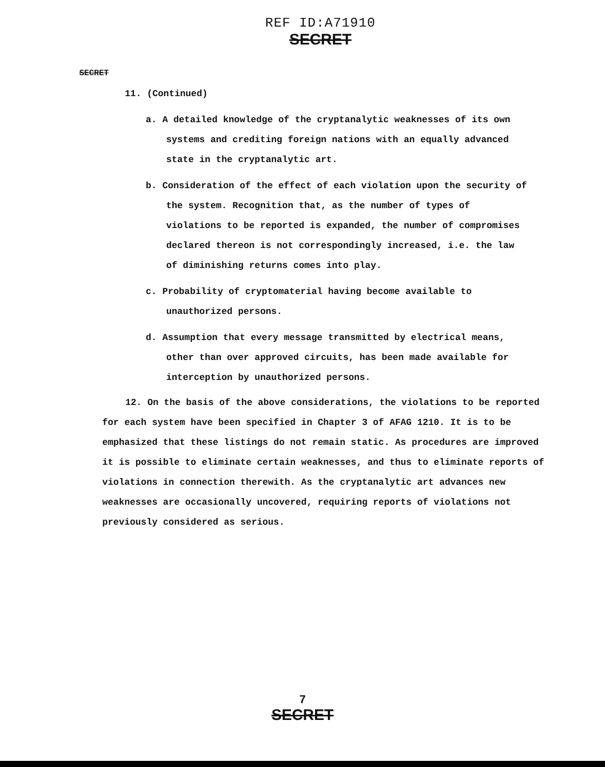REF ID:A71910
SECRET
SECRET
11. (Continued)
a. A detailed knowledge of the cryptanalytic weaknesses of its own systems and crediting foreign nations with an equally advanced state in the cryptanalytic art.
b. Consideration of the effect of each violation upon the security of the system. Recognition that, as the number of types of violations to be reported is expanded, the number of compromises declared thereon is not correspondingly increased, i.e. the law of diminishing returns comes into play.
c. Probability of cryptomaterial having become available to unauthorized persons.
d. Assumption that every message transmitted by electrical means, other than over approved circuits, has been made available for interception by unauthorized persons.
12. On the basis of the above considerations, the violations to be reported for each system have been specified in Chapter 3 of AFAG 1210. It is to be emphasized that these listings do not remain static. As procedures are improved it is possible to eliminate certain weaknesses, and thus to eliminate reports of violations in connection therewith. As the cryptanalytic art advances new weaknesses are occasionally uncovered, requiring reports of violations not previously considered as serious.
7
SECRET